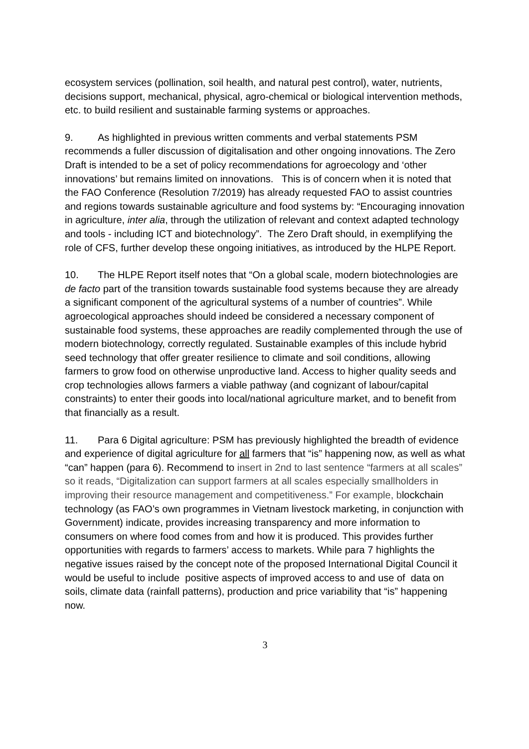ecosystem services (pollination, soil health, and natural pest control), water, nutrients, decisions support, mechanical, physical, agro-chemical or biological intervention methods, etc. to build resilient and sustainable farming systems or approaches.
9. As highlighted in previous written comments and verbal statements PSM recommends a fuller discussion of digitalisation and other ongoing innovations. The Zero Draft is intended to be a set of policy recommendations for agroecology and ‘other innovations’ but remains limited on innovations. This is of concern when it is noted that the FAO Conference (Resolution 7/2019) has already requested FAO to assist countries and regions towards sustainable agriculture and food systems by: “Encouraging innovation in agriculture, inter alia, through the utilization of relevant and context adapted technology and tools - including ICT and biotechnology”. The Zero Draft should, in exemplifying the role of CFS, further develop these ongoing initiatives, as introduced by the HLPE Report.
10. The HLPE Report itself notes that “On a global scale, modern biotechnologies are de facto part of the transition towards sustainable food systems because they are already a significant component of the agricultural systems of a number of countries”. While agroecological approaches should indeed be considered a necessary component of sustainable food systems, these approaches are readily complemented through the use of modern biotechnology, correctly regulated. Sustainable examples of this include hybrid seed technology that offer greater resilience to climate and soil conditions, allowing farmers to grow food on otherwise unproductive land. Access to higher quality seeds and crop technologies allows farmers a viable pathway (and cognizant of labour/capital constraints) to enter their goods into local/national agriculture market, and to benefit from that financially as a result.
11. Para 6 Digital agriculture: PSM has previously highlighted the breadth of evidence and experience of digital agriculture for all farmers that “is” happening now, as well as what “can” happen (para 6). Recommend to insert in 2nd to last sentence “farmers at all scales” so it reads, “Digitalization can support farmers at all scales especially smallholders in improving their resource management and competitiveness.” For example, blockchain technology (as FAO’s own programmes in Vietnam livestock marketing, in conjunction with Government) indicate, provides increasing transparency and more information to consumers on where food comes from and how it is produced. This provides further opportunities with regards to farmers’ access to markets. While para 7 highlights the negative issues raised by the concept note of the proposed International Digital Council it would be useful to include positive aspects of improved access to and use of data on soils, climate data (rainfall patterns), production and price variability that “is” happening now.
3